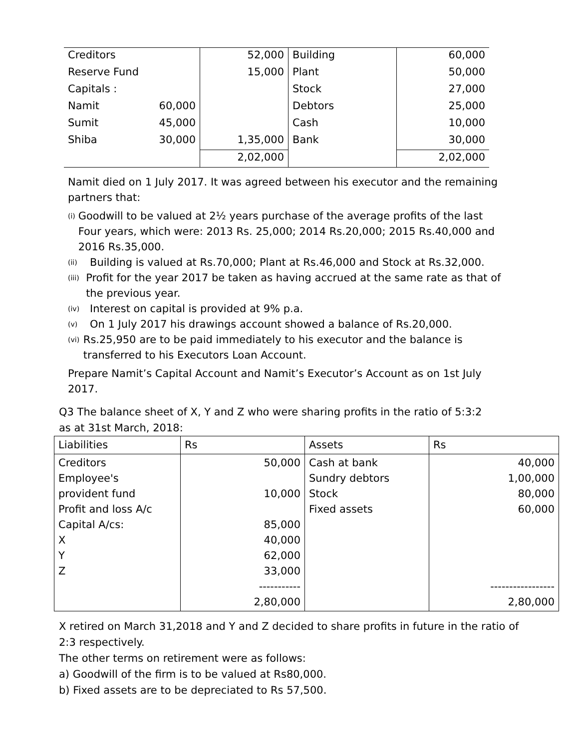| Creditors | | 52,000 | Building | 60,000 |
| Reserve Fund | | 15,000 | Plant | 50,000 |
| Capitals : | | | Stock | 27,000 |
| Namit | 60,000 | | Debtors | 25,000 |
| Sumit | 45,000 | | Cash | 10,000 |
| Shiba | 30,000 | 1,35,000 | Bank | 30,000 |
| | | 2,02,000 | | 2,02,000 |
Namit died on 1 July 2017. It was agreed between his executor and the remaining partners that:
(i) Goodwill to be valued at 2½ years purchase of the average profits of the last Four years, which were: 2013 Rs. 25,000; 2014 Rs.20,000; 2015 Rs.40,000 and 2016 Rs.35,000.
(ii) Building is valued at Rs.70,000; Plant at Rs.46,000 and Stock at Rs.32,000.
(iii) Profit for the year 2017 be taken as having accrued at the same rate as that of the previous year.
(iv) Interest on capital is provided at 9% p.a.
(v) On 1 July 2017 his drawings account showed a balance of Rs.20,000.
(vi) Rs.25,950 are to be paid immediately to his executor and the balance is transferred to his Executors Loan Account.
Prepare Namit’s Capital Account and Namit’s Executor’s Account as on 1st July 2017.
Q3 The balance sheet of X, Y and Z who were sharing profits in the ratio of 5:3:2
as at 31st March, 2018:
| Liabilities | Rs | Assets | Rs |
| --- | --- | --- | --- |
| Creditors Employee's provident fund Profit and loss A/c Capital A/cs: X Y Z | 50,000 10,000 85,000 40,000 62,000 33,000 ----------- 2,80,000 | Cash at bank Sundry debtors Stock Fixed assets | 40,000 1,00,000 80,000 60,000 ----------------- 2,80,000 |
X retired on March 31,2018 and Y and Z decided to share profits in future in the ratio of 2:3 respectively.
The other terms on retirement were as follows:
a) Goodwill of the firm is to be valued at Rs80,000.
b) Fixed assets are to be depreciated to Rs 57,500.